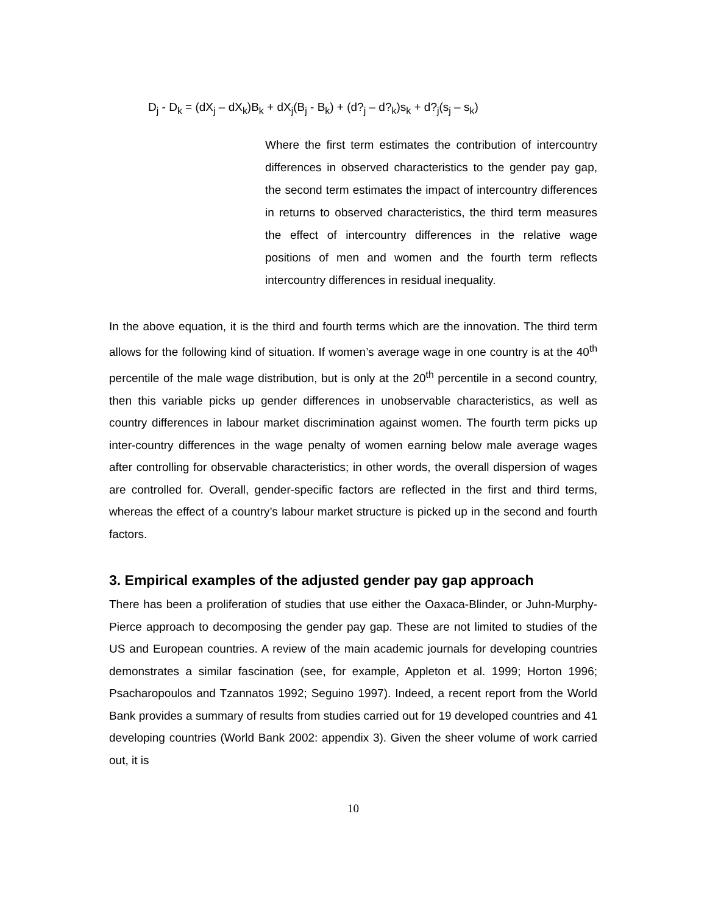D<sub>j</sub> - D<sub>k</sub> = (dX<sub>j</sub> – dX<sub>k</sub>)B<sub>k</sub> + dX<sub>j</sub>(B<sub>j</sub> - B<sub>k</sub>) + (d?<sub>j</sub> – d?<sub>k</sub>)s<sub>k</sub> + d?<sub>j</sub>(s<sub>j</sub> – s<sub>k</sub>)
Where the first term estimates the contribution of intercountry differences in observed characteristics to the gender pay gap, the second term estimates the impact of intercountry differences in returns to observed characteristics, the third term measures the effect of intercountry differences in the relative wage positions of men and women and the fourth term reflects intercountry differences in residual inequality.
In the above equation, it is the third and fourth terms which are the innovation. The third term allows for the following kind of situation. If women’s average wage in one country is at the 40<sup>th</sup> percentile of the male wage distribution, but is only at the 20<sup>th</sup> percentile in a second country, then this variable picks up gender differences in unobservable characteristics, as well as country differences in labour market discrimination against women. The fourth term picks up inter-country differences in the wage penalty of women earning below male average wages after controlling for observable characteristics; in other words, the overall dispersion of wages are controlled for. Overall, gender-specific factors are reflected in the first and third terms, whereas the effect of a country’s labour market structure is picked up in the second and fourth factors.
3. Empirical examples of the adjusted gender pay gap approach
There has been a proliferation of studies that use either the Oaxaca-Blinder, or Juhn-Murphy-Pierce approach to decomposing the gender pay gap. These are not limited to studies of the US and European countries. A review of the main academic journals for developing countries demonstrates a similar fascination (see, for example, Appleton et al. 1999; Horton 1996; Psacharopoulos and Tzannatos 1992; Seguino 1997). Indeed, a recent report from the World Bank provides a summary of results from studies carried out for 19 developed countries and 41 developing countries (World Bank 2002: appendix 3). Given the sheer volume of work carried out, it is
10